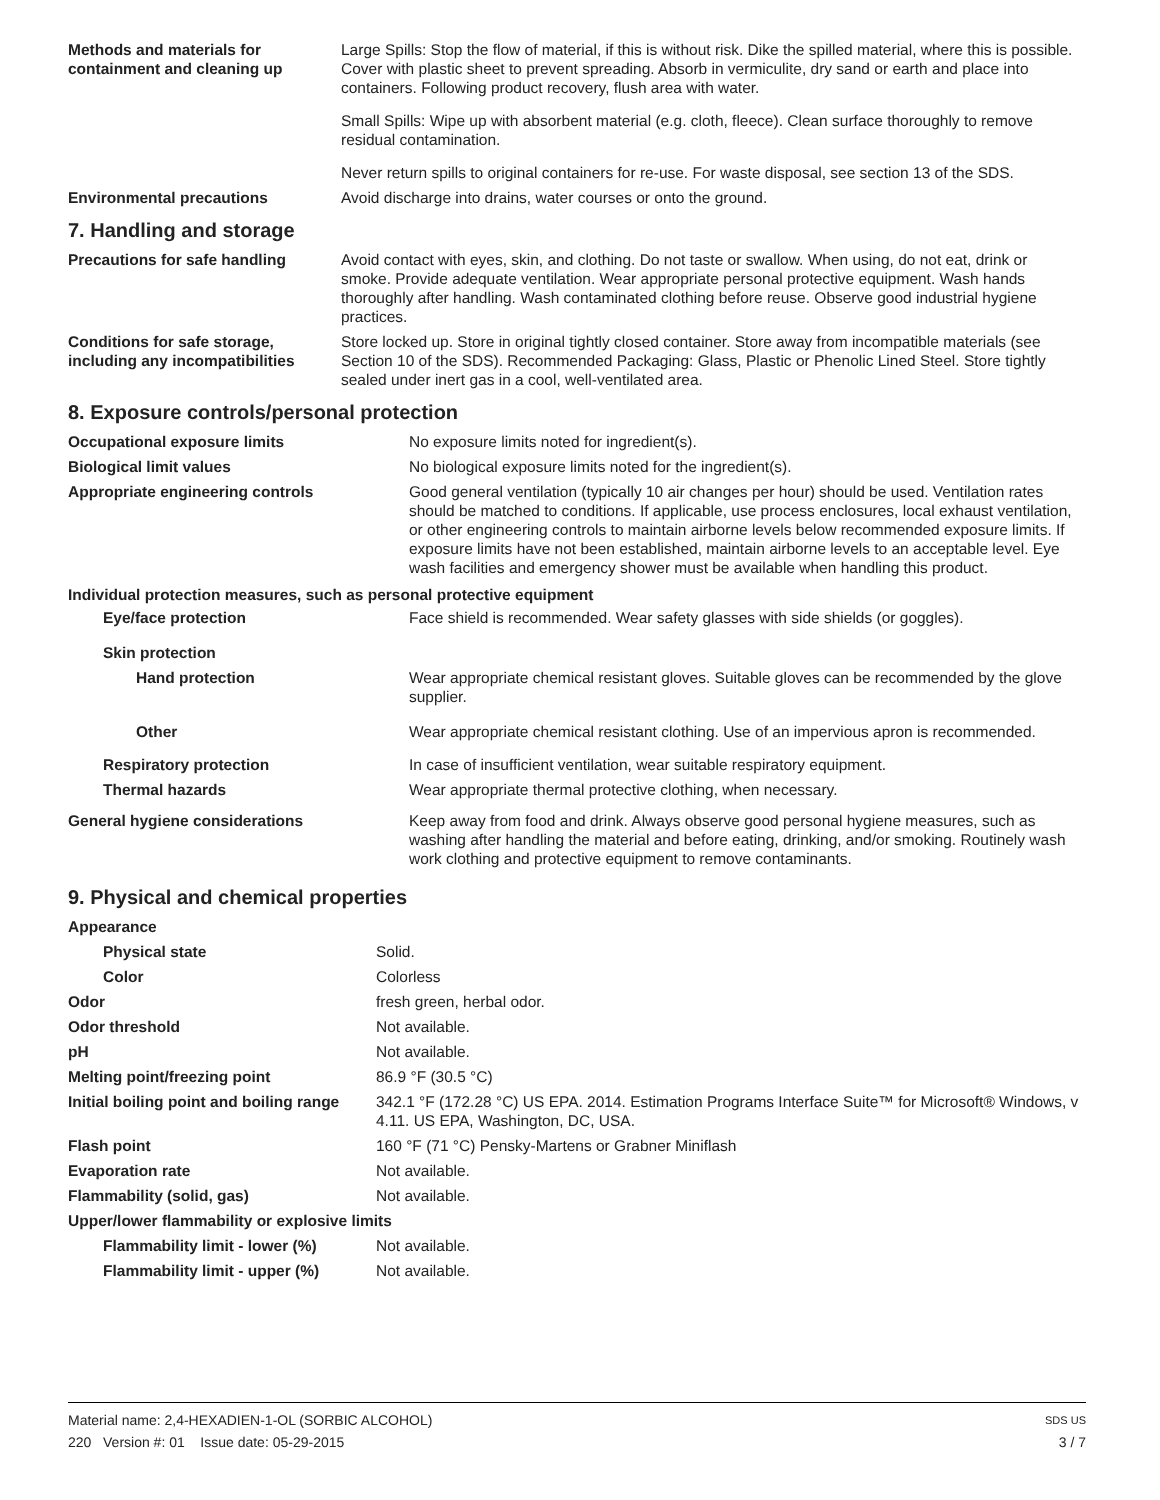| Methods and materials for containment and cleaning up | Large Spills: Stop the flow of material, if this is without risk. Dike the spilled material, where this is possible. Cover with plastic sheet to prevent spreading. Absorb in vermiculite, dry sand or earth and place into containers. Following product recovery, flush area with water. Small Spills: Wipe up with absorbent material (e.g. cloth, fleece). Clean surface thoroughly to remove residual contamination. Never return spills to original containers for re-use. For waste disposal, see section 13 of the SDS. |
| Environmental precautions | Avoid discharge into drains, water courses or onto the ground. |
7. Handling and storage
| Precautions for safe handling | Avoid contact with eyes, skin, and clothing. Do not taste or swallow. When using, do not eat, drink or smoke. Provide adequate ventilation. Wear appropriate personal protective equipment. Wash hands thoroughly after handling. Wash contaminated clothing before reuse. Observe good industrial hygiene practices. |
| Conditions for safe storage, including any incompatibilities | Store locked up. Store in original tightly closed container. Store away from incompatible materials (see Section 10 of the SDS). Recommended Packaging: Glass, Plastic or Phenolic Lined Steel. Store tightly sealed under inert gas in a cool, well-ventilated area. |
8. Exposure controls/personal protection
| Occupational exposure limits | No exposure limits noted for ingredient(s). |
| Biological limit values | No biological exposure limits noted for the ingredient(s). |
| Appropriate engineering controls | Good general ventilation (typically 10 air changes per hour) should be used. Ventilation rates should be matched to conditions. If applicable, use process enclosures, local exhaust ventilation, or other engineering controls to maintain airborne levels below recommended exposure limits. If exposure limits have not been established, maintain airborne levels to an acceptable level. Eye wash facilities and emergency shower must be available when handling this product. |
| Individual protection measures, such as personal protective equipment | |
| Eye/face protection | Face shield is recommended. Wear safety glasses with side shields (or goggles). |
| Skin protection | |
| Hand protection | Wear appropriate chemical resistant gloves. Suitable gloves can be recommended by the glove supplier. |
| Other | Wear appropriate chemical resistant clothing. Use of an impervious apron is recommended. |
| Respiratory protection | In case of insufficient ventilation, wear suitable respiratory equipment. |
| Thermal hazards | Wear appropriate thermal protective clothing, when necessary. |
| General hygiene considerations | Keep away from food and drink. Always observe good personal hygiene measures, such as washing after handling the material and before eating, drinking, and/or smoking. Routinely wash work clothing and protective equipment to remove contaminants. |
9. Physical and chemical properties
| Appearance | |
| Physical state | Solid. |
| Color | Colorless |
| Odor | fresh green, herbal odor. |
| Odor threshold | Not available. |
| pH | Not available. |
| Melting point/freezing point | 86.9 °F (30.5 °C) |
| Initial boiling point and boiling range | 342.1 °F (172.28 °C) US EPA. 2014. Estimation Programs Interface Suite™ for Microsoft® Windows, v 4.11. US EPA, Washington, DC, USA. |
| Flash point | 160 °F (71 °C) Pensky-Martens or Grabner Miniflash |
| Evaporation rate | Not available. |
| Flammability (solid, gas) | Not available. |
| Upper/lower flammability or explosive limits | |
| Flammability limit - lower (%) | Not available. |
| Flammability limit - upper (%) | Not available. |
Material name: 2,4-HEXADIEN-1-OL (SORBIC ALCOHOL) SDS US
220 Version #: 01 Issue date: 05-29-2015 3 / 7